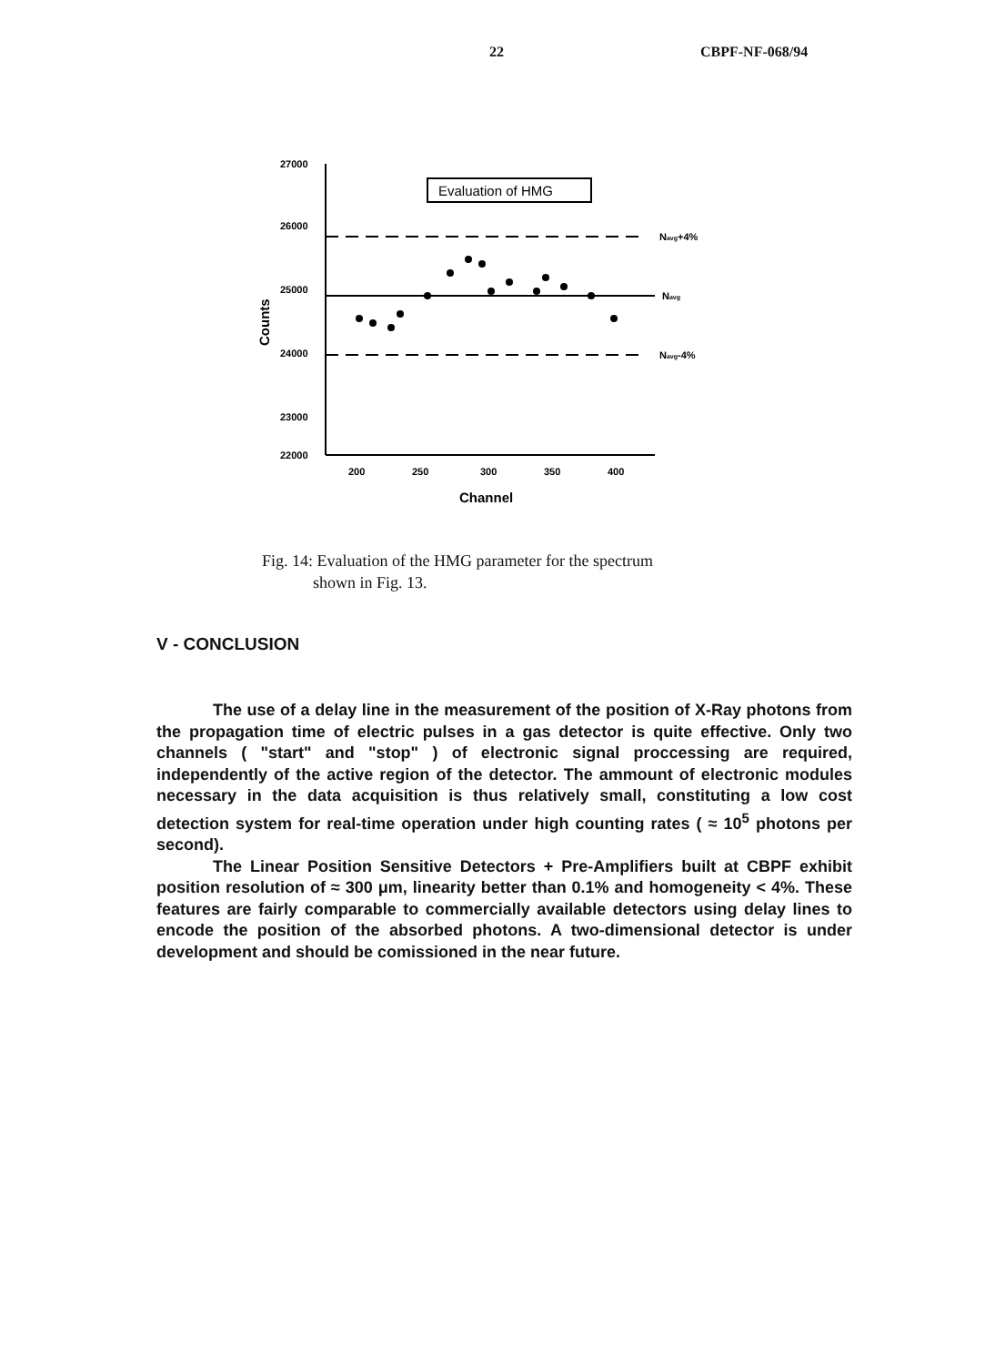22 CBPF-NF-068/94
27000
26000
25000
24000
23000
22000
200
250
300
350
400
Channel
Counts
Evaluation of HMG
Navg+4%
Navg
Navg-4%
Fig. 14: Evaluation of the HMG parameter for the spectrum
shown in Fig. 13.
V - CONCLUSION
The use of a delay line in the measurement of the position of X-Ray photons from the propagation time of electric pulses in a gas detector is quite effective. Only two channels ( "start" and "stop" ) of electronic signal proccessing are required, independently of the active region of the detector. The ammount of electronic modules necessary in the data acquisition is thus relatively small, constituting a low cost detection system for real-time operation under high counting rates ( ≈ 10<sup>5</sup> photons per second).
The Linear Position Sensitive Detectors + Pre-Amplifiers built at CBPF exhibit position resolution of ≈ 300 μm, linearity better than 0.1% and homogeneity < 4%. These features are fairly comparable to commercially available detectors using delay lines to encode the position of the absorbed photons. A two-dimensional detector is under development and should be comissioned in the near future.